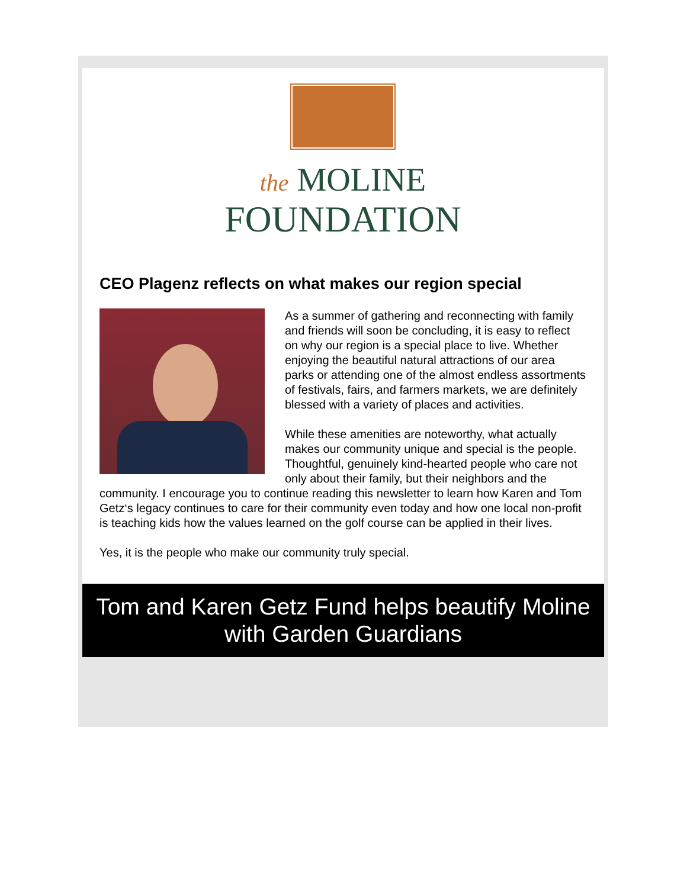the MOLINE
FOUNDATION
CEO Plagenz reflects on what makes our region special
As a summer of gathering and reconnecting with family and friends will soon be concluding, it is easy to reflect on why our region is a special place to live. Whether enjoying the beautiful natural attractions of our area parks or attending one of the almost endless assortments of festivals, fairs, and farmers markets, we are definitely blessed with a variety of places and activities.
While these amenities are noteworthy, what actually makes our community unique and special is the people. Thoughtful, genuinely kind-hearted people who care not only about their family, but their neighbors and the community. I encourage you to continue reading this newsletter to learn how Karen and Tom Getz‘s legacy continues to care for their community even today and how one local non-profit is teaching kids how the values learned on the golf course can be applied in their lives.
Yes, it is the people who make our community truly special.
Tom and Karen Getz Fund helps beautify Moline with Garden Guardians